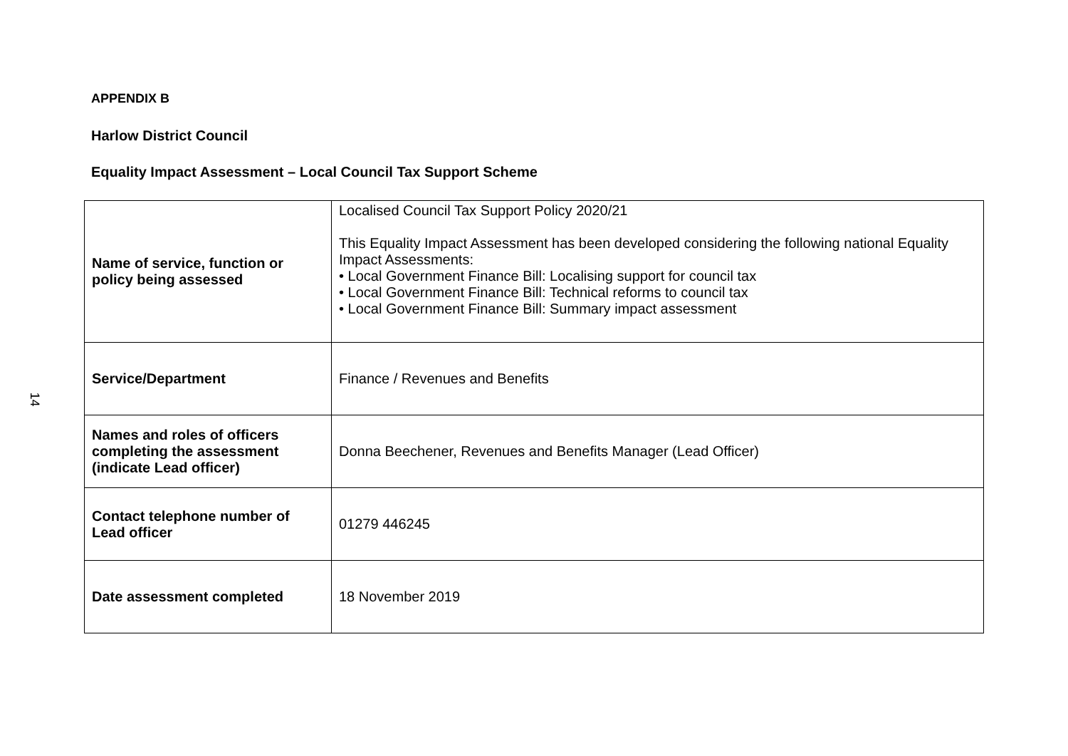APPENDIX B
Harlow District Council
Equality Impact Assessment – Local Council Tax Support Scheme
| Name of service, function or policy being assessed | Localised Council Tax Support Policy 2020/21 This Equality Impact Assessment has been developed considering the following national Equality Impact Assessments: • Local Government Finance Bill: Localising support for council tax • Local Government Finance Bill: Technical reforms to council tax • Local Government Finance Bill: Summary impact assessment |
| Service/Department | Finance / Revenues and Benefits |
| Names and roles of officers completing the assessment (indicate Lead officer) | Donna Beechener, Revenues and Benefits Manager (Lead Officer) |
| Contact telephone number of Lead officer | 01279 446245 |
| Date assessment completed | 18 November 2019 |
14